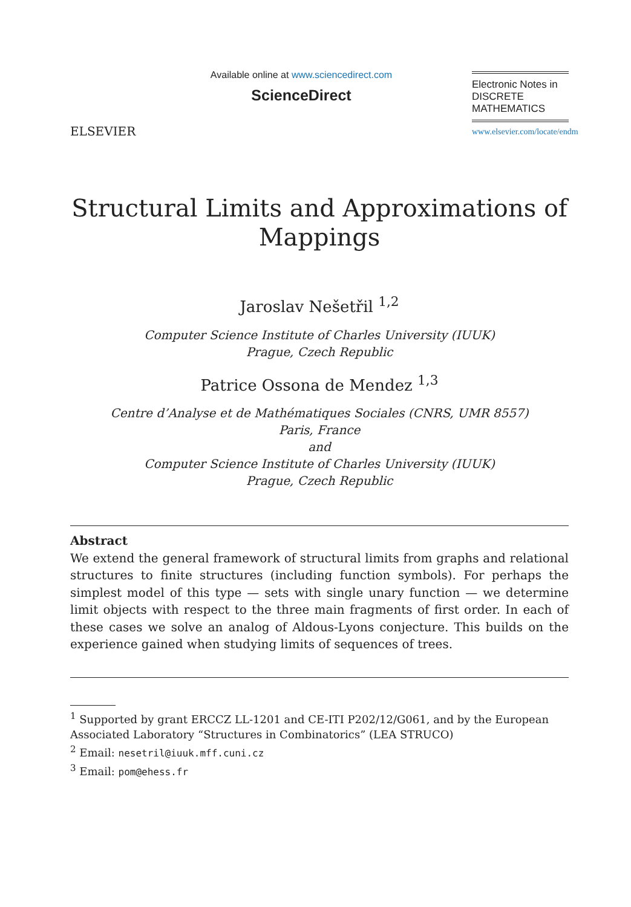ELSEVIER
Available online at www.sciencedirect.com
ScienceDirect
Electronic Notes in
DISCRETE
MATHEMATICS
www.elsevier.com/locate/endm
Structural Limits and Approximations of
Mappings
Jaroslav Nešetřil <sup>1,2</sup>
Computer Science Institute of Charles University (IUUK)
Prague, Czech Republic
Patrice Ossona de Mendez <sup>1,3</sup>
Centre d’Analyse et de Mathématiques Sociales (CNRS, UMR 8557)
Paris, France
and
Computer Science Institute of Charles University (IUUK)
Prague, Czech Republic
Abstract
We extend the general framework of structural limits from graphs and relational structures to finite structures (including function symbols). For perhaps the simplest model of this type — sets with single unary function — we determine limit objects with respect to the three main fragments of first order. In each of these cases we solve an analog of Aldous-Lyons conjecture. This builds on the experience gained when studying limits of sequences of trees.
<sup>1</sup> Supported by grant ERCCZ LL-1201 and CE-ITI P202/12/G061, and by the European Associated Laboratory “Structures in Combinatorics” (LEA STRUCO)
<sup>2</sup> Email: nesetril@iuuk.mff.cuni.cz
<sup>3</sup> Email: pom@ehess.fr